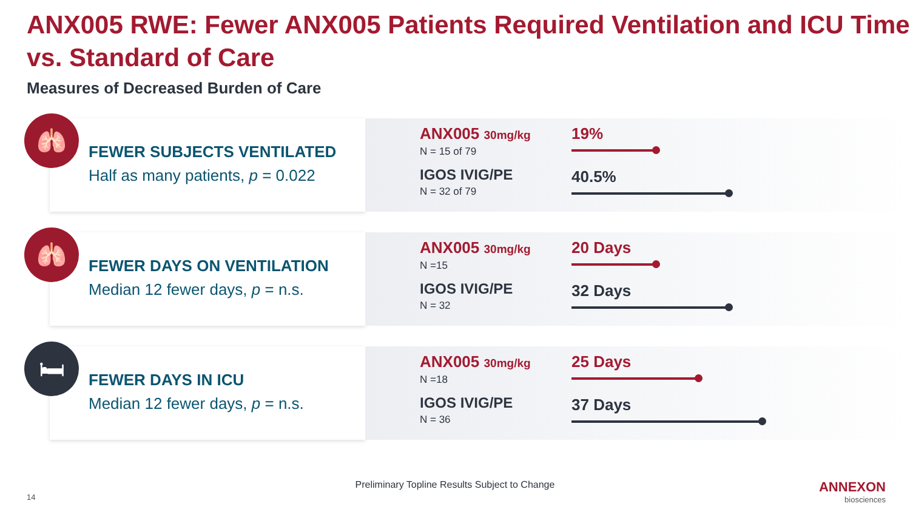ANX005 RWE: Fewer ANX005 Patients Required Ventilation and ICU Time vs. Standard of Care
Measures of Decreased Burden of Care
🫁
FEWER SUBJECTS VENTILATED
Half as many patients, p = 0.022
ANX005 30mg/kg
N = 15 of 79
IGOS IVIG/PE
N = 32 of 79
19%
40.5%
🫁
FEWER DAYS ON VENTILATION
Median 12 fewer days, p = n.s.
ANX005 30mg/kg
N =15
IGOS IVIG/PE
N = 32
20 Days
32 Days
🛏
FEWER DAYS IN ICU
Median 12 fewer days, p = n.s.
ANX005 30mg/kg
N =18
IGOS IVIG/PE
N = 36
25 Days
37 Days
Preliminary Topline Results Subject to Change
14
ANNEXON
biosciences